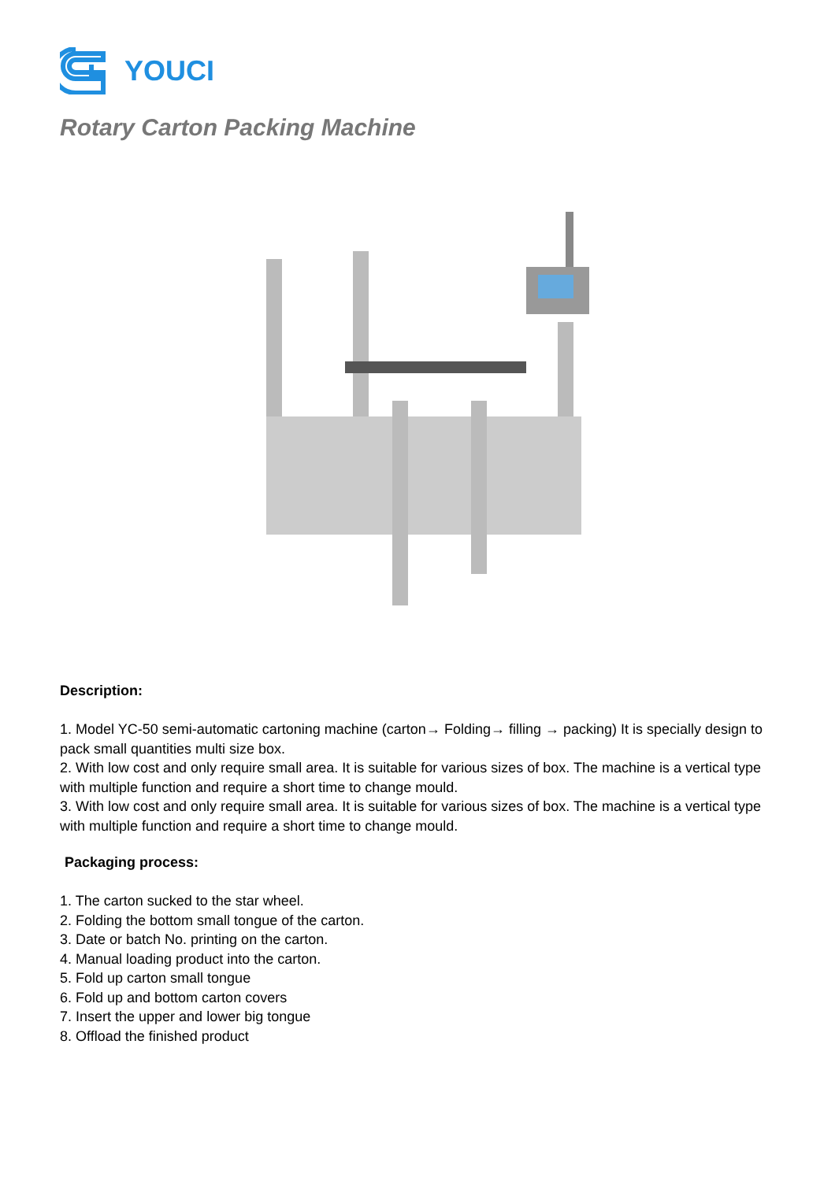YOUCI
Rotary Carton Packing Machine
Description:
1. Model YC-50 semi-automatic cartoning machine (carton→ Folding→ filling → packing) It is specially design to pack small quantities multi size box.
2. With low cost and only require small area. It is suitable for various sizes of box. The machine is a vertical type with multiple function and require a short time to change mould.
3. With low cost and only require small area. It is suitable for various sizes of box. The machine is a vertical type with multiple function and require a short time to change mould.
Packaging process:
1. The carton sucked to the star wheel.
2. Folding the bottom small tongue of the carton.
3. Date or batch No. printing on the carton.
4. Manual loading product into the carton.
5. Fold up carton small tongue
6. Fold up and bottom carton covers
7. Insert the upper and lower big tongue
8. Offload the finished product